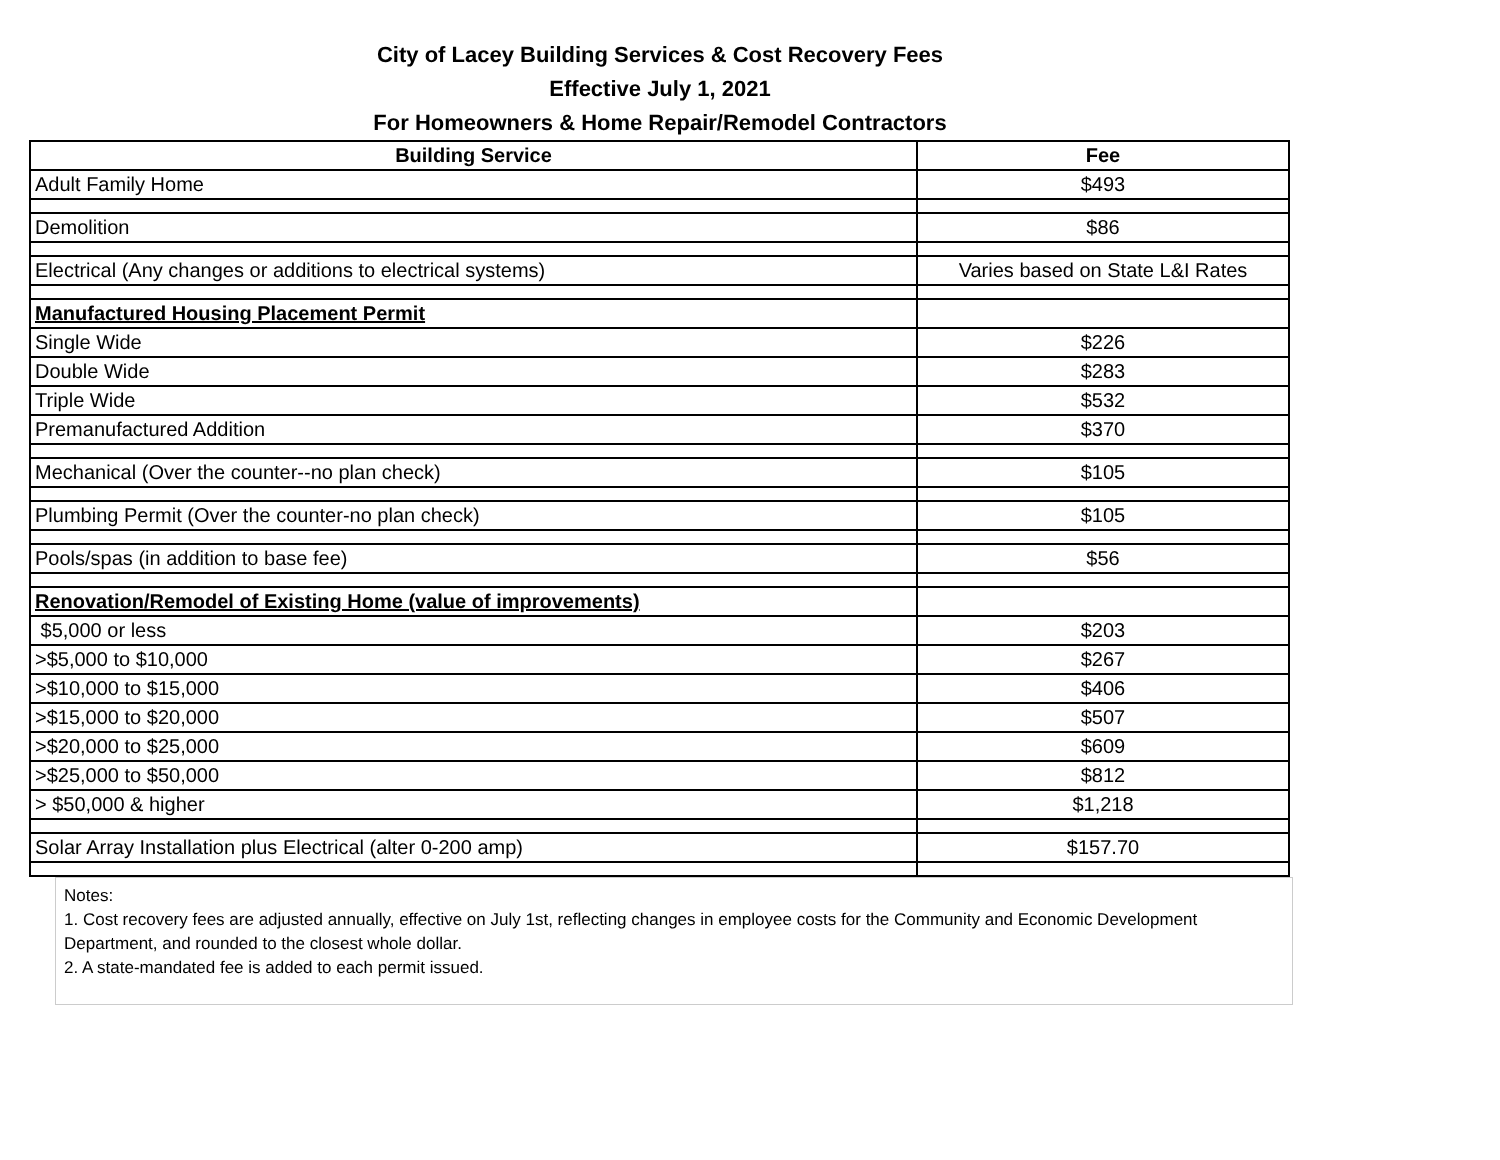City of Lacey Building Services & Cost Recovery Fees
Effective July 1, 2021
For Homeowners & Home Repair/Remodel Contractors
| Building Service | Fee |
| --- | --- |
| Adult Family Home | $493 |
| Demolition | $86 |
| Electrical (Any changes or additions to electrical systems) | Varies based on State L&I Rates |
| Manufactured Housing Placement Permit | |
| Single Wide | $226 |
| Double Wide | $283 |
| Triple Wide | $532 |
| Premanufactured Addition | $370 |
| Mechanical (Over the counter--no plan check) | $105 |
| Plumbing Permit (Over the counter-no plan check) | $105 |
| Pools/spas (in addition to base fee) | $56 |
| Renovation/Remodel of Existing Home (value of improvements) | |
| $5,000 or less | $203 |
| >$5,000 to $10,000 | $267 |
| >$10,000 to $15,000 | $406 |
| >$15,000 to $20,000 | $507 |
| >$20,000 to $25,000 | $609 |
| >$25,000 to $50,000 | $812 |
| > $50,000 & higher | $1,218 |
| Solar Array Installation plus Electrical (alter 0-200 amp) | $157.70 |
Notes:
1. Cost recovery fees are adjusted annually, effective on July 1st, reflecting changes in employee costs for the Community and Economic Development Department, and rounded to the closest whole dollar.
2. A state-mandated fee is added to each permit issued.